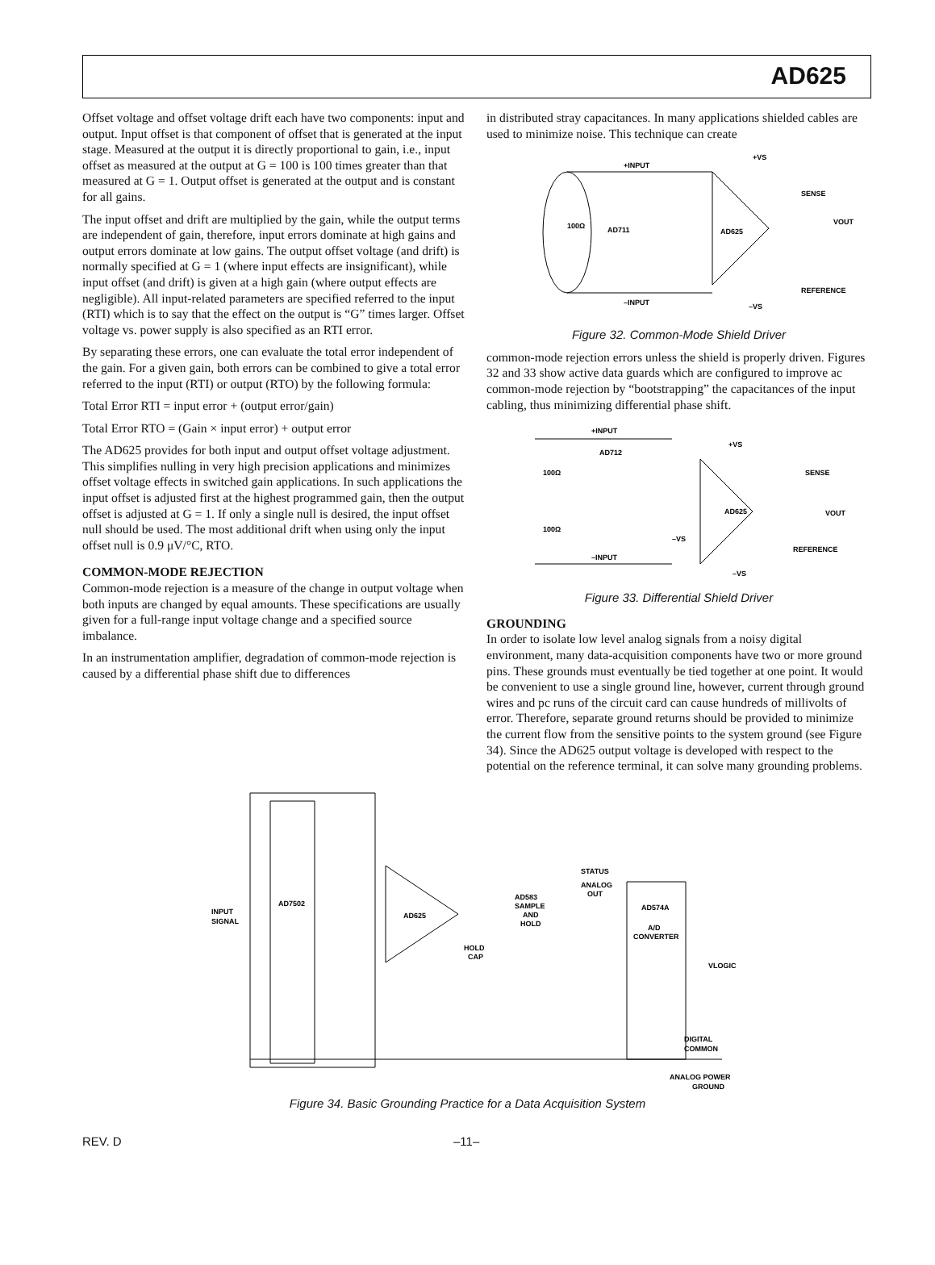AD625
Offset voltage and offset voltage drift each have two components: input and output. Input offset is that component of offset that is generated at the input stage. Measured at the output it is directly proportional to gain, i.e., input offset as measured at the output at G = 100 is 100 times greater than that measured at G = 1. Output offset is generated at the output and is constant for all gains.
The input offset and drift are multiplied by the gain, while the output terms are independent of gain, therefore, input errors dominate at high gains and output errors dominate at low gains. The output offset voltage (and drift) is normally specified at G = 1 (where input effects are insignificant), while input offset (and drift) is given at a high gain (where output effects are negligible). All input-related parameters are specified referred to the input (RTI) which is to say that the effect on the output is “G” times larger. Offset voltage vs. power supply is also specified as an RTI error.
By separating these errors, one can evaluate the total error independent of the gain. For a given gain, both errors can be combined to give a total error referred to the input (RTI) or output (RTO) by the following formula:
Total Error RTI = input error + (output error/gain)
Total Error RTO = (Gain × input error) + output error
The AD625 provides for both input and output offset voltage adjustment. This simplifies nulling in very high precision applications and minimizes offset voltage effects in switched gain applications. In such applications the input offset is adjusted first at the highest programmed gain, then the output offset is adjusted at G = 1. If only a single null is desired, the input offset null should be used. The most additional drift when using only the input offset null is 0.9 μV/°C, RTO.
COMMON-MODE REJECTION
Common-mode rejection is a measure of the change in output voltage when both inputs are changed by equal amounts. These specifications are usually given for a full-range input voltage change and a specified source imbalance.
In an instrumentation amplifier, degradation of common-mode rejection is caused by a differential phase shift due to differences
in distributed stray capacitances. In many applications shielded cables are used to minimize noise. This technique can create
+INPUT
–INPUT
AD711
AD625
+VS
SENSE
VOUT
REFERENCE
–VS
100Ω
Figure 32. Common-Mode Shield Driver
common-mode rejection errors unless the shield is properly driven. Figures 32 and 33 show active data guards which are configured to improve ac common-mode rejection by “bootstrapping” the capacitances of the input cabling, thus minimizing differential phase shift.
+INPUT
–INPUT
AD712
AD625
+VS
SENSE
VOUT
REFERENCE
–VS
–VS
100Ω
100Ω
Figure 33. Differential Shield Driver
GROUNDING
In order to isolate low level analog signals from a noisy digital environment, many data-acquisition components have two or more ground pins. These grounds must eventually be tied together at one point. It would be convenient to use a single ground line, however, current through ground wires and pc runs of the circuit card can cause hundreds of millivolts of error. Therefore, separate ground returns should be provided to minimize the current flow from the sensitive points to the system ground (see Figure 34). Since the AD625 output voltage is developed with respect to the potential on the reference terminal, it can solve many grounding problems.
INPUT
SIGNAL
AD7502
AD625
AD583
SAMPLE
AND
HOLD
STATUS
ANALOG
OUT
AD574A
A/D
CONVERTER
HOLD
CAP
VLOGIC
DIGITAL
COMMON
ANALOG POWER
GROUND
Figure 34. Basic Grounding Practice for a Data Acquisition System
REV. D –11–